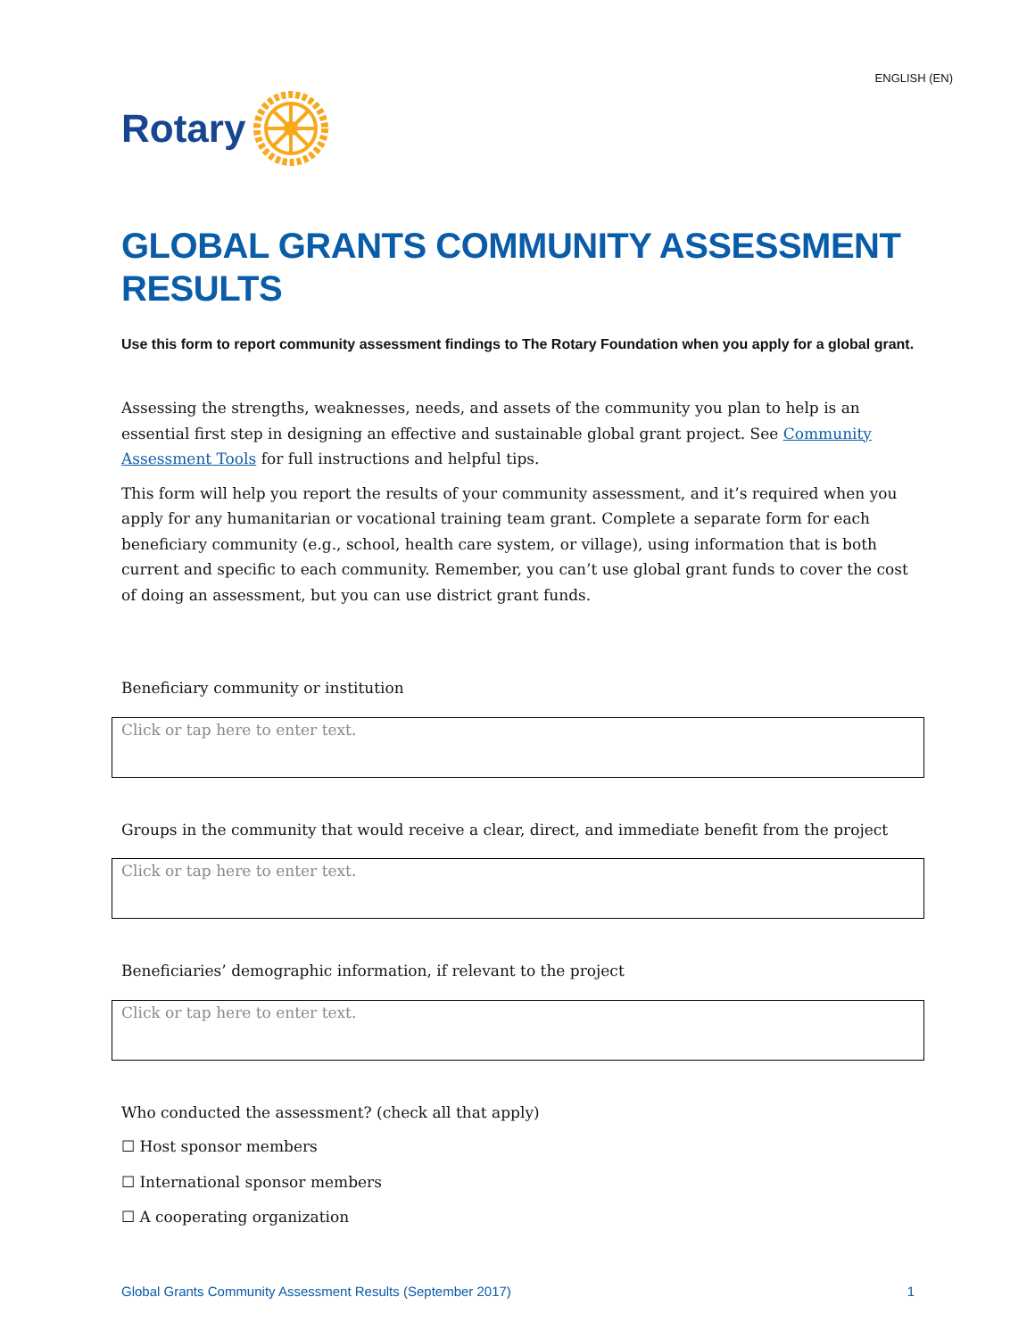ENGLISH (EN)
Rotary
GLOBAL GRANTS COMMUNITY ASSESSMENT RESULTS
Use this form to report community assessment findings to The Rotary Foundation when you apply for a global grant.
Assessing the strengths, weaknesses, needs, and assets of the community you plan to help is an essential first step in designing an effective and sustainable global grant project. See Community Assessment Tools for full instructions and helpful tips.
This form will help you report the results of your community assessment, and it’s required when you apply for any humanitarian or vocational training team grant. Complete a separate form for each beneficiary community (e.g., school, health care system, or village), using information that is both current and specific to each community. Remember, you can’t use global grant funds to cover the cost of doing an assessment, but you can use district grant funds.
Beneficiary community or institution
Click or tap here to enter text.
Groups in the community that would receive a clear, direct, and immediate benefit from the project
Click or tap here to enter text.
Beneficiaries’ demographic information, if relevant to the project
Click or tap here to enter text.
Who conducted the assessment? (check all that apply)
☐ Host sponsor members
☐ International sponsor members
☐ A cooperating organization
Global Grants Community Assessment Results (September 2017) 1